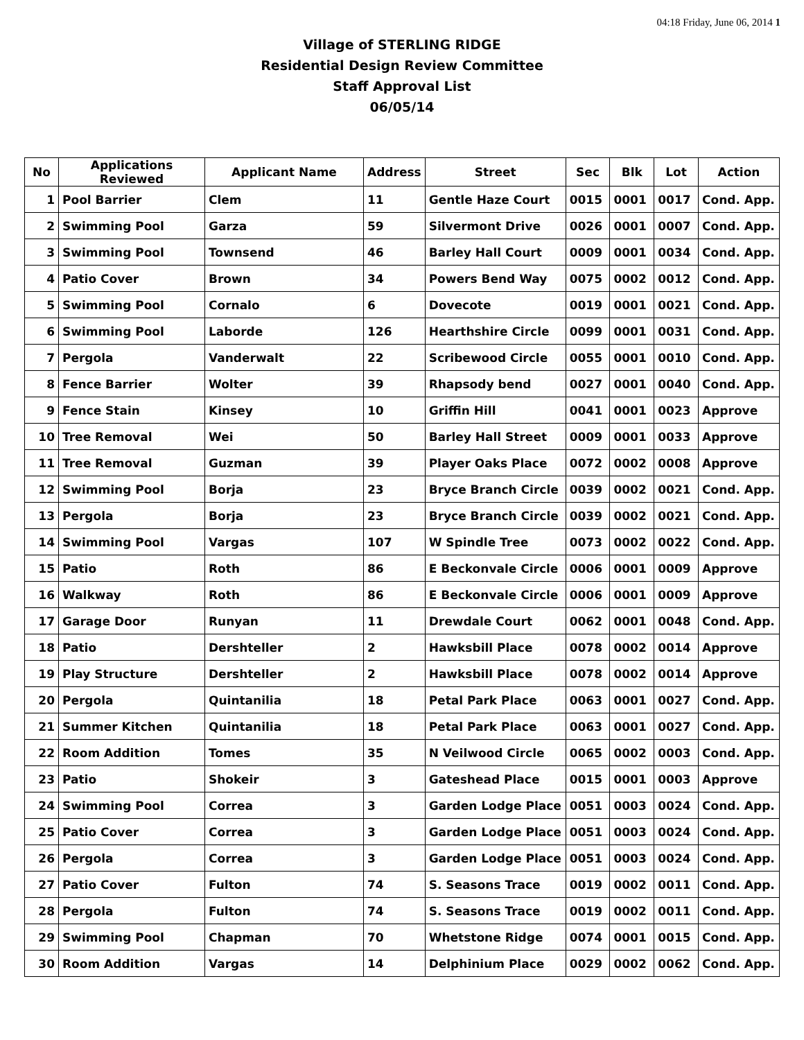04:18 Friday, June 06, 2014 1
Village of STERLING RIDGE
Residential Design Review Committee
Staff Approval List
06/05/14
| No | Applications Reviewed | Applicant Name | Address | Street | Sec | Blk | Lot | Action |
| --- | --- | --- | --- | --- | --- | --- | --- | --- |
| 1 | Pool Barrier | Clem | 11 | Gentle Haze Court | 0015 | 0001 | 0017 | Cond. App. |
| 2 | Swimming Pool | Garza | 59 | Silvermont Drive | 0026 | 0001 | 0007 | Cond. App. |
| 3 | Swimming Pool | Townsend | 46 | Barley Hall Court | 0009 | 0001 | 0034 | Cond. App. |
| 4 | Patio Cover | Brown | 34 | Powers Bend Way | 0075 | 0002 | 0012 | Cond. App. |
| 5 | Swimming Pool | Cornalo | 6 | Dovecote | 0019 | 0001 | 0021 | Cond. App. |
| 6 | Swimming Pool | Laborde | 126 | Hearthshire Circle | 0099 | 0001 | 0031 | Cond. App. |
| 7 | Pergola | Vanderwalt | 22 | Scribewood Circle | 0055 | 0001 | 0010 | Cond. App. |
| 8 | Fence Barrier | Wolter | 39 | Rhapsody bend | 0027 | 0001 | 0040 | Cond. App. |
| 9 | Fence Stain | Kinsey | 10 | Griffin Hill | 0041 | 0001 | 0023 | Approve |
| 10 | Tree Removal | Wei | 50 | Barley Hall Street | 0009 | 0001 | 0033 | Approve |
| 11 | Tree Removal | Guzman | 39 | Player Oaks Place | 0072 | 0002 | 0008 | Approve |
| 12 | Swimming Pool | Borja | 23 | Bryce Branch Circle | 0039 | 0002 | 0021 | Cond. App. |
| 13 | Pergola | Borja | 23 | Bryce Branch Circle | 0039 | 0002 | 0021 | Cond. App. |
| 14 | Swimming Pool | Vargas | 107 | W Spindle Tree | 0073 | 0002 | 0022 | Cond. App. |
| 15 | Patio | Roth | 86 | E Beckonvale Circle | 0006 | 0001 | 0009 | Approve |
| 16 | Walkway | Roth | 86 | E Beckonvale Circle | 0006 | 0001 | 0009 | Approve |
| 17 | Garage Door | Runyan | 11 | Drewdale Court | 0062 | 0001 | 0048 | Cond. App. |
| 18 | Patio | Dershteller | 2 | Hawksbill Place | 0078 | 0002 | 0014 | Approve |
| 19 | Play Structure | Dershteller | 2 | Hawksbill Place | 0078 | 0002 | 0014 | Approve |
| 20 | Pergola | Quintanilia | 18 | Petal Park Place | 0063 | 0001 | 0027 | Cond. App. |
| 21 | Summer Kitchen | Quintanilia | 18 | Petal Park Place | 0063 | 0001 | 0027 | Cond. App. |
| 22 | Room Addition | Tomes | 35 | N Veilwood Circle | 0065 | 0002 | 0003 | Cond. App. |
| 23 | Patio | Shokeir | 3 | Gateshead Place | 0015 | 0001 | 0003 | Approve |
| 24 | Swimming Pool | Correa | 3 | Garden Lodge Place | 0051 | 0003 | 0024 | Cond. App. |
| 25 | Patio Cover | Correa | 3 | Garden Lodge Place | 0051 | 0003 | 0024 | Cond. App. |
| 26 | Pergola | Correa | 3 | Garden Lodge Place | 0051 | 0003 | 0024 | Cond. App. |
| 27 | Patio Cover | Fulton | 74 | S. Seasons Trace | 0019 | 0002 | 0011 | Cond. App. |
| 28 | Pergola | Fulton | 74 | S. Seasons Trace | 0019 | 0002 | 0011 | Cond. App. |
| 29 | Swimming Pool | Chapman | 70 | Whetstone Ridge | 0074 | 0001 | 0015 | Cond. App. |
| 30 | Room Addition | Vargas | 14 | Delphinium Place | 0029 | 0002 | 0062 | Cond. App. |